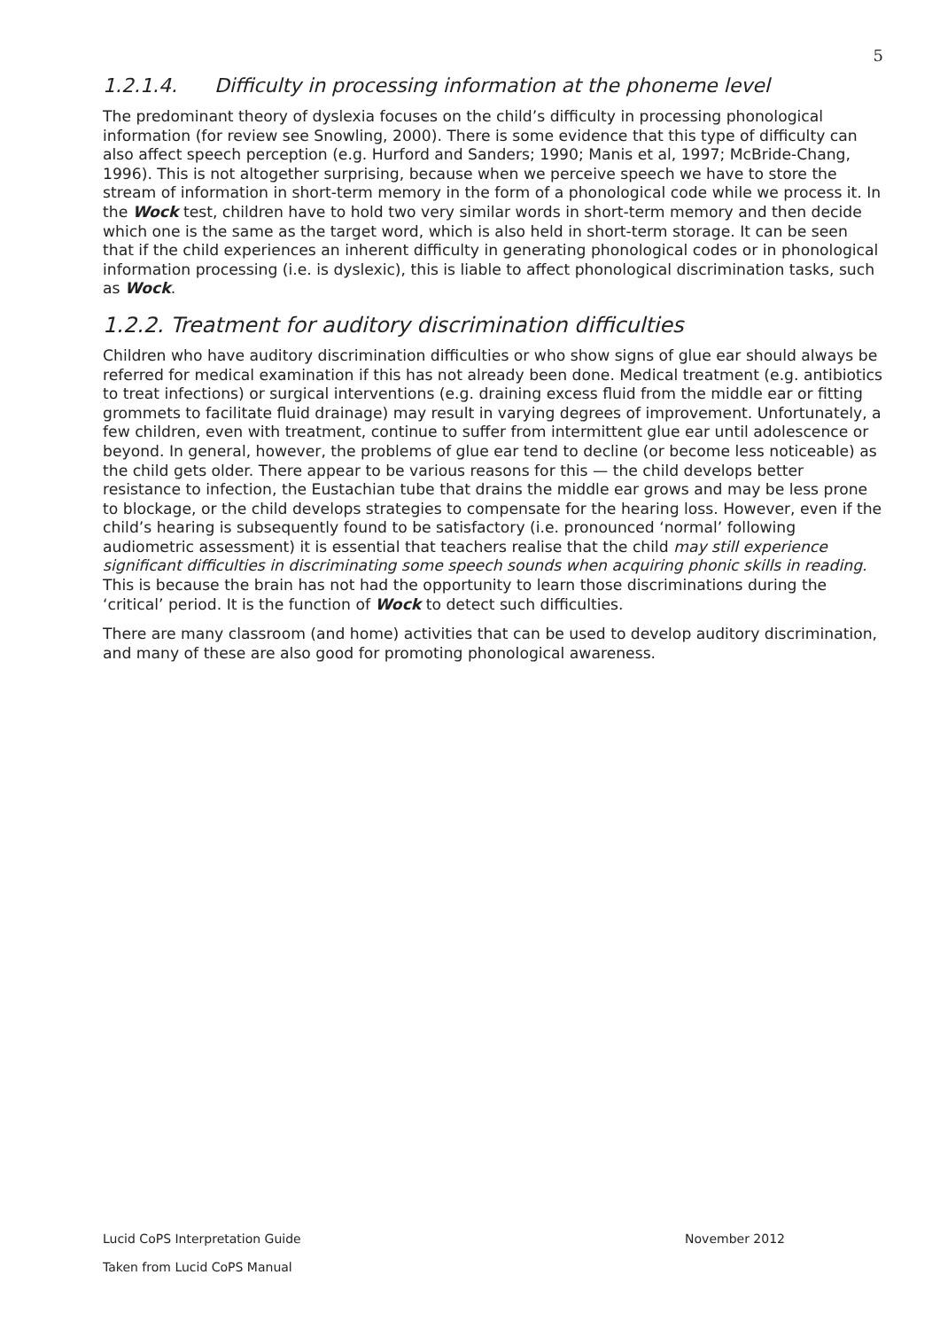5
1.2.1.4. Difficulty in processing information at the phoneme level
The predominant theory of dyslexia focuses on the child’s difficulty in processing phonological information (for review see Snowling, 2000). There is some evidence that this type of difficulty can also affect speech perception (e.g. Hurford and Sanders; 1990; Manis et al, 1997; McBride-Chang, 1996). This is not altogether surprising, because when we perceive speech we have to store the stream of information in short-term memory in the form of a phonological code while we process it. In the Wock test, children have to hold two very similar words in short-term memory and then decide which one is the same as the target word, which is also held in short-term storage. It can be seen that if the child experiences an inherent difficulty in generating phonological codes or in phonological information processing (i.e. is dyslexic), this is liable to affect phonological discrimination tasks, such as Wock.
1.2.2. Treatment for auditory discrimination difficulties
Children who have auditory discrimination difficulties or who show signs of glue ear should always be referred for medical examination if this has not already been done. Medical treatment (e.g. antibiotics to treat infections) or surgical interventions (e.g. draining excess fluid from the middle ear or fitting grommets to facilitate fluid drainage) may result in varying degrees of improvement. Unfortunately, a few children, even with treatment, continue to suffer from intermittent glue ear until adolescence or beyond. In general, however, the problems of glue ear tend to decline (or become less noticeable) as the child gets older. There appear to be various reasons for this — the child develops better resistance to infection, the Eustachian tube that drains the middle ear grows and may be less prone to blockage, or the child develops strategies to compensate for the hearing loss. However, even if the child’s hearing is subsequently found to be satisfactory (i.e. pronounced ‘normal’ following audiometric assessment) it is essential that teachers realise that the child may still experience significant difficulties in discriminating some speech sounds when acquiring phonic skills in reading. This is because the brain has not had the opportunity to learn those discriminations during the ‘critical’ period. It is the function of Wock to detect such difficulties.
There are many classroom (and home) activities that can be used to develop auditory discrimination, and many of these are also good for promoting phonological awareness.
Lucid CoPS Interpretation Guide November 2012
Taken from Lucid CoPS Manual